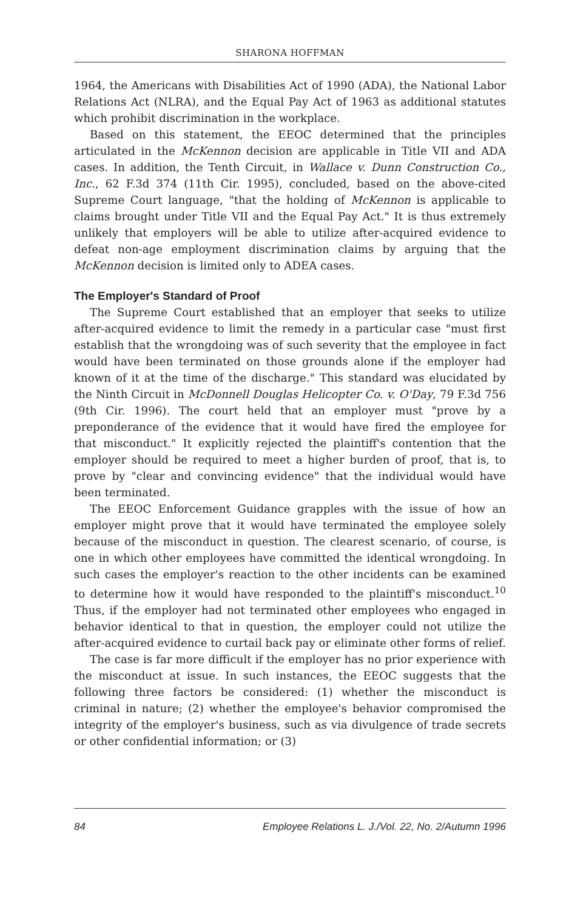SHARONA HOFFMAN
1964, the Americans with Disabilities Act of 1990 (ADA), the National Labor Relations Act (NLRA), and the Equal Pay Act of 1963 as additional statutes which prohibit discrimination in the workplace.
Based on this statement, the EEOC determined that the principles articulated in the McKennon decision are applicable in Title VII and ADA cases. In addition, the Tenth Circuit, in Wallace v. Dunn Construction Co., Inc., 62 F.3d 374 (11th Cir. 1995), concluded, based on the above-cited Supreme Court language, "that the holding of McKennon is applicable to claims brought under Title VII and the Equal Pay Act." It is thus extremely unlikely that employers will be able to utilize after-acquired evidence to defeat non-age employment discrimination claims by arguing that the McKennon decision is limited only to ADEA cases.
The Employer's Standard of Proof
The Supreme Court established that an employer that seeks to utilize after-acquired evidence to limit the remedy in a particular case "must first establish that the wrongdoing was of such severity that the employee in fact would have been terminated on those grounds alone if the employer had known of it at the time of the discharge." This standard was elucidated by the Ninth Circuit in McDonnell Douglas Helicopter Co. v. O'Day, 79 F.3d 756 (9th Cir. 1996). The court held that an employer must "prove by a preponderance of the evidence that it would have fired the employee for that misconduct." It explicitly rejected the plaintiff's contention that the employer should be required to meet a higher burden of proof, that is, to prove by "clear and convincing evidence" that the individual would have been terminated.
The EEOC Enforcement Guidance grapples with the issue of how an employer might prove that it would have terminated the employee solely because of the misconduct in question. The clearest scenario, of course, is one in which other employees have committed the identical wrongdoing. In such cases the employer's reaction to the other incidents can be examined to determine how it would have responded to the plaintiff's misconduct.<sup>10</sup> Thus, if the employer had not terminated other employees who engaged in behavior identical to that in question, the employer could not utilize the after-acquired evidence to curtail back pay or eliminate other forms of relief.
The case is far more difficult if the employer has no prior experience with the misconduct at issue. In such instances, the EEOC suggests that the following three factors be considered: (1) whether the misconduct is criminal in nature; (2) whether the employee's behavior compromised the integrity of the employer's business, such as via divulgence of trade secrets or other confidential information; or (3)
84 Employee Relations L. J./Vol. 22, No. 2/Autumn 1996